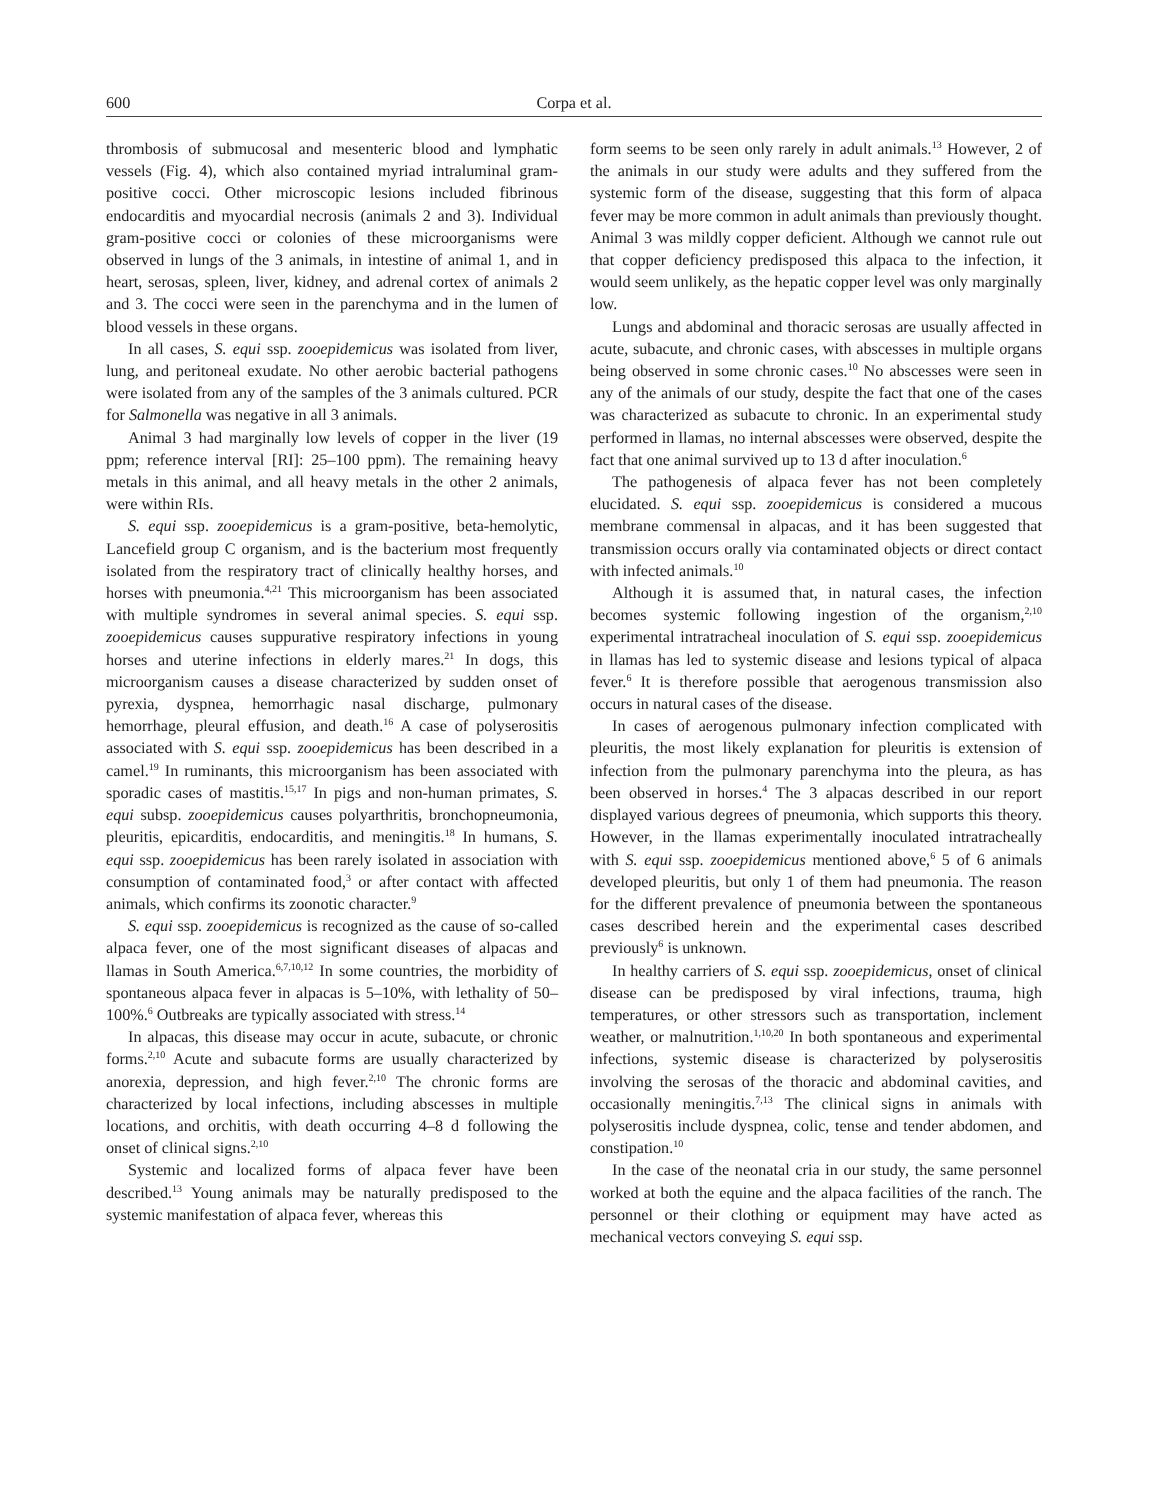600 Corpa et al.
thrombosis of submucosal and mesenteric blood and lymphatic vessels (Fig. 4), which also contained myriad intraluminal gram-positive cocci. Other microscopic lesions included fibrinous endocarditis and myocardial necrosis (animals 2 and 3). Individual gram-positive cocci or colonies of these microorganisms were observed in lungs of the 3 animals, in intestine of animal 1, and in heart, serosas, spleen, liver, kidney, and adrenal cortex of animals 2 and 3. The cocci were seen in the parenchyma and in the lumen of blood vessels in these organs.
In all cases, S. equi ssp. zooepidemicus was isolated from liver, lung, and peritoneal exudate. No other aerobic bacterial pathogens were isolated from any of the samples of the 3 animals cultured. PCR for Salmonella was negative in all 3 animals.
Animal 3 had marginally low levels of copper in the liver (19 ppm; reference interval [RI]: 25–100 ppm). The remaining heavy metals in this animal, and all heavy metals in the other 2 animals, were within RIs.
S. equi ssp. zooepidemicus is a gram-positive, beta-hemolytic, Lancefield group C organism, and is the bacterium most frequently isolated from the respiratory tract of clinically healthy horses, and horses with pneumonia.<sup>4,21</sup> This microorganism has been associated with multiple syndromes in several animal species. S. equi ssp. zooepidemicus causes suppurative respiratory infections in young horses and uterine infections in elderly mares.<sup>21</sup> In dogs, this microorganism causes a disease characterized by sudden onset of pyrexia, dyspnea, hemorrhagic nasal discharge, pulmonary hemorrhage, pleural effusion, and death.<sup>16</sup> A case of polyserositis associated with S. equi ssp. zooepidemicus has been described in a camel.<sup>19</sup> In ruminants, this microorganism has been associated with sporadic cases of mastitis.<sup>15,17</sup> In pigs and non-human primates, S. equi subsp. zooepidemicus causes polyarthritis, bronchopneumonia, pleuritis, epicarditis, endocarditis, and meningitis.<sup>18</sup> In humans, S. equi ssp. zooepidemicus has been rarely isolated in association with consumption of contaminated food,<sup>3</sup> or after contact with affected animals, which confirms its zoonotic character.<sup>9</sup>
S. equi ssp. zooepidemicus is recognized as the cause of so-called alpaca fever, one of the most significant diseases of alpacas and llamas in South America.<sup>6,7,10,12</sup> In some countries, the morbidity of spontaneous alpaca fever in alpacas is 5–10%, with lethality of 50–100%.<sup>6</sup> Outbreaks are typically associated with stress.<sup>14</sup>
In alpacas, this disease may occur in acute, subacute, or chronic forms.<sup>2,10</sup> Acute and subacute forms are usually characterized by anorexia, depression, and high fever.<sup>2,10</sup> The chronic forms are characterized by local infections, including abscesses in multiple locations, and orchitis, with death occurring 4–8 d following the onset of clinical signs.<sup>2,10</sup>
Systemic and localized forms of alpaca fever have been described.<sup>13</sup> Young animals may be naturally predisposed to the systemic manifestation of alpaca fever, whereas this
form seems to be seen only rarely in adult animals.<sup>13</sup> However, 2 of the animals in our study were adults and they suffered from the systemic form of the disease, suggesting that this form of alpaca fever may be more common in adult animals than previously thought. Animal 3 was mildly copper deficient. Although we cannot rule out that copper deficiency predisposed this alpaca to the infection, it would seem unlikely, as the hepatic copper level was only marginally low.
Lungs and abdominal and thoracic serosas are usually affected in acute, subacute, and chronic cases, with abscesses in multiple organs being observed in some chronic cases.<sup>10</sup> No abscesses were seen in any of the animals of our study, despite the fact that one of the cases was characterized as subacute to chronic. In an experimental study performed in llamas, no internal abscesses were observed, despite the fact that one animal survived up to 13 d after inoculation.<sup>6</sup>
The pathogenesis of alpaca fever has not been completely elucidated. S. equi ssp. zooepidemicus is considered a mucous membrane commensal in alpacas, and it has been suggested that transmission occurs orally via contaminated objects or direct contact with infected animals.<sup>10</sup>
Although it is assumed that, in natural cases, the infection becomes systemic following ingestion of the organism,<sup>2,10</sup> experimental intratracheal inoculation of S. equi ssp. zooepidemicus in llamas has led to systemic disease and lesions typical of alpaca fever.<sup>6</sup> It is therefore possible that aerogenous transmission also occurs in natural cases of the disease.
In cases of aerogenous pulmonary infection complicated with pleuritis, the most likely explanation for pleuritis is extension of infection from the pulmonary parenchyma into the pleura, as has been observed in horses.<sup>4</sup> The 3 alpacas described in our report displayed various degrees of pneumonia, which supports this theory. However, in the llamas experimentally inoculated intratracheally with S. equi ssp. zooepidemicus mentioned above,<sup>6</sup> 5 of 6 animals developed pleuritis, but only 1 of them had pneumonia. The reason for the different prevalence of pneumonia between the spontaneous cases described herein and the experimental cases described previously<sup>6</sup> is unknown.
In healthy carriers of S. equi ssp. zooepidemicus, onset of clinical disease can be predisposed by viral infections, trauma, high temperatures, or other stressors such as transportation, inclement weather, or malnutrition.<sup>1,10,20</sup> In both spontaneous and experimental infections, systemic disease is characterized by polyserositis involving the serosas of the thoracic and abdominal cavities, and occasionally meningitis.<sup>7,13</sup> The clinical signs in animals with polyserositis include dyspnea, colic, tense and tender abdomen, and constipation.<sup>10</sup>
In the case of the neonatal cria in our study, the same personnel worked at both the equine and the alpaca facilities of the ranch. The personnel or their clothing or equipment may have acted as mechanical vectors conveying S. equi ssp.